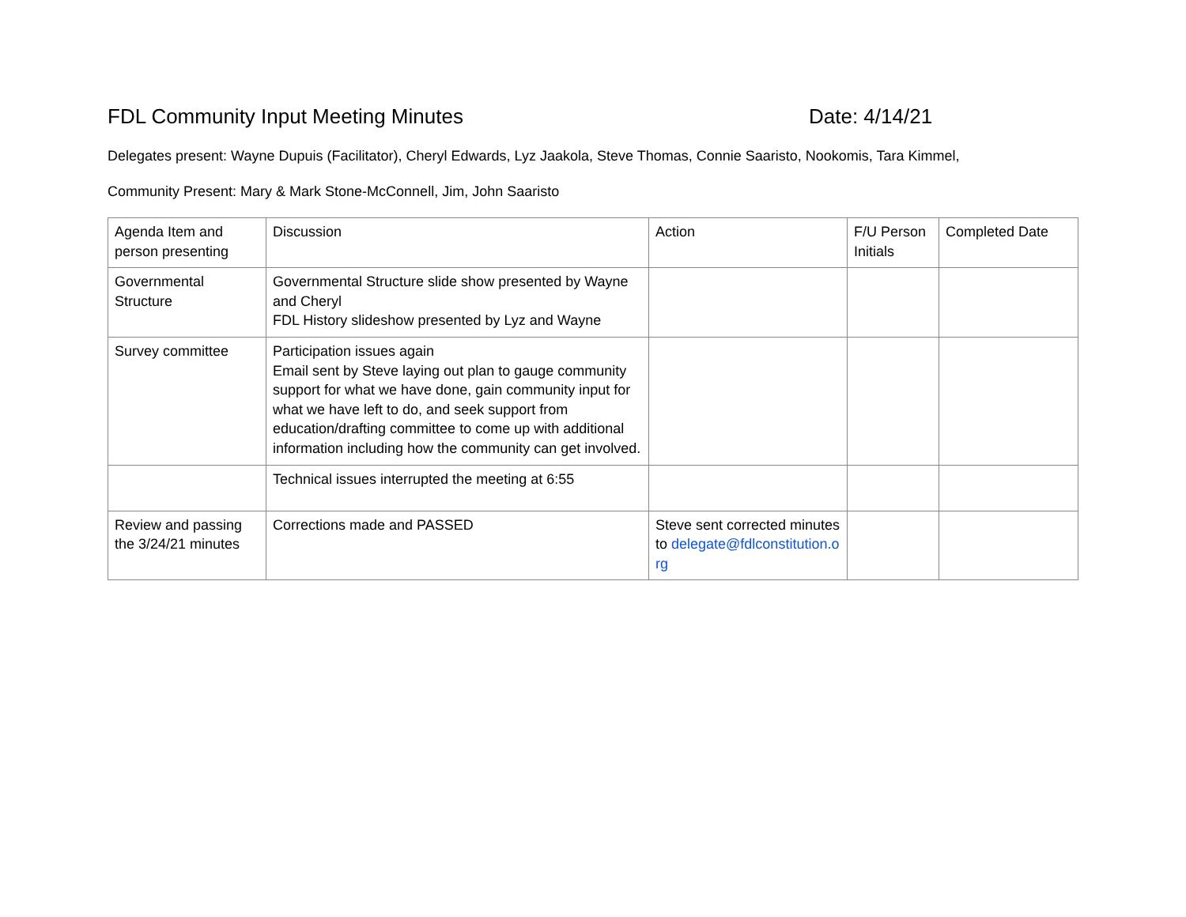FDL Community Input Meeting Minutes Date: 4/14/21
Delegates present: Wayne Dupuis (Facilitator), Cheryl Edwards, Lyz Jaakola, Steve Thomas, Connie Saaristo, Nookomis, Tara Kimmel,
Community Present: Mary & Mark Stone-McConnell, Jim, John Saaristo
| Agenda Item and person presenting | Discussion | Action | F/U Person Initials | Completed Date |
| Governmental Structure | Governmental Structure slide show presented by Wayne and Cheryl FDL History slideshow presented by Lyz and Wayne | | | |
| Survey committee | Participation issues again Email sent by Steve laying out plan to gauge community support for what we have done, gain community input for what we have left to do, and seek support from education/drafting committee to come up with additional information including how the community can get involved. | | | |
| | Technical issues interrupted the meeting at 6:55 | | | |
| Review and passing the 3/24/21 minutes | Corrections made and PASSED | Steve sent corrected minutes to delegate@fdlconstitution.o rg | | |